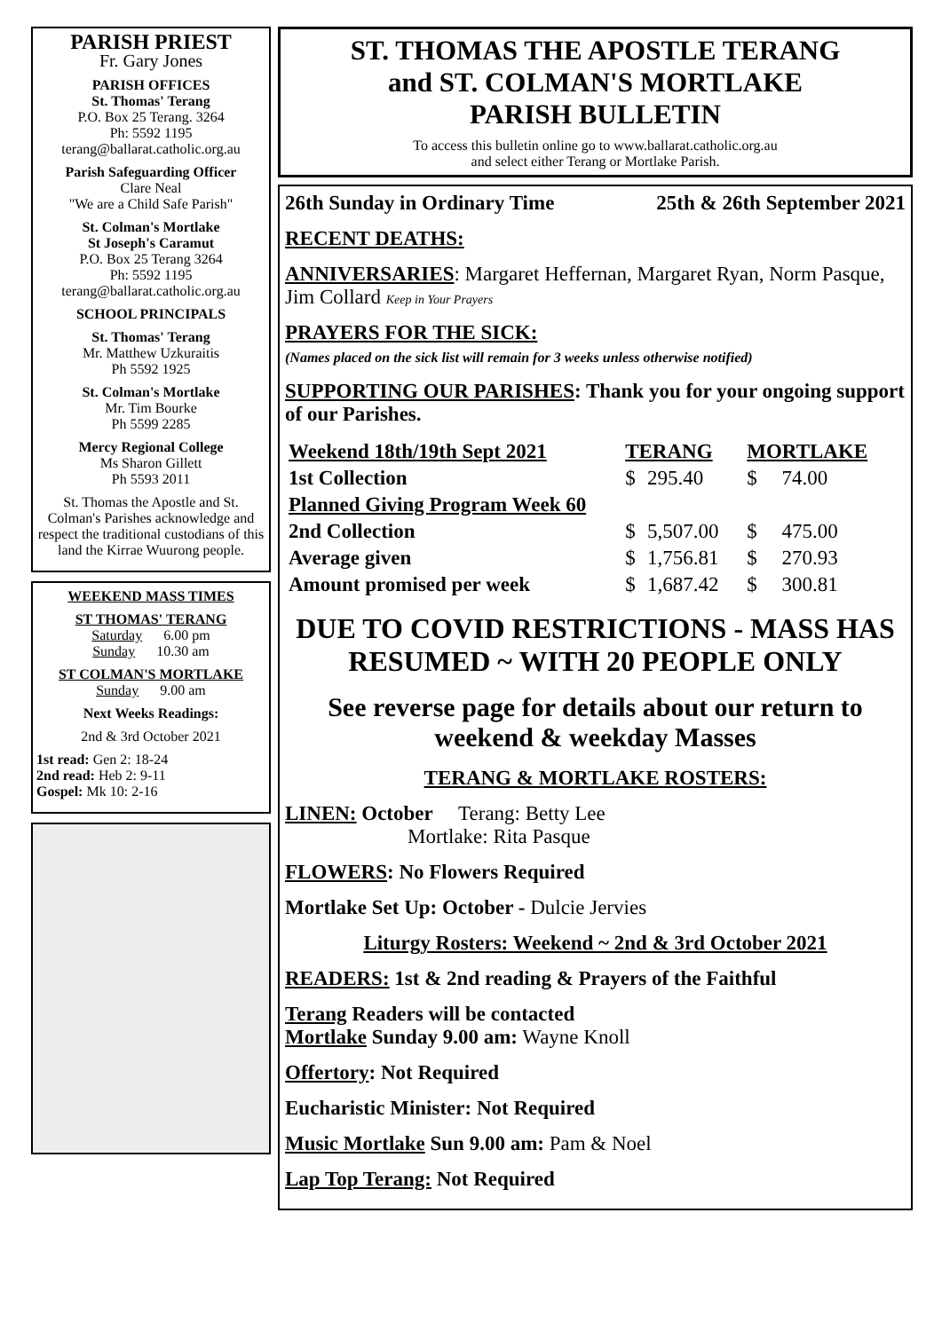PARISH PRIEST
Fr. Gary Jones
PARISH OFFICES
St. Thomas' Terang
P.O. Box 25 Terang. 3264
Ph: 5592 1195
terang@ballarat.catholic.org.au
Parish Safeguarding Officer
Clare Neal
"We are a Child Safe Parish"
St. Colman's Mortlake
St Joseph's Caramut
P.O. Box 25 Terang 3264
Ph: 5592 1195
terang@ballarat.catholic.org.au
SCHOOL PRINCIPALS
St. Thomas' Terang
Mr. Matthew Uzkuraitis
Ph 5592 1925
St. Colman's Mortlake
Mr. Tim Bourke
Ph 5599 2285
Mercy Regional College
Ms Sharon Gillett
Ph 5593 2011
St. Thomas the Apostle and St. Colman's Parishes acknowledge and respect the traditional custodians of this land the Kirrae Wuurong people.
WEEKEND MASS TIMES
ST THOMAS' TERANG
Saturday 6.00 pm
Sunday 10.30 am
ST COLMAN'S MORTLAKE
Sunday 9.00 am
Next Weeks Readings:
2nd & 3rd October 2021
1st read: Gen 2: 18-24
2nd read: Heb 2: 9-11
Gospel: Mk 10: 2-16
ST. THOMAS THE APOSTLE TERANG
and ST. COLMAN'S MORTLAKE
PARISH BULLETIN
To access this bulletin online go to www.ballarat.catholic.org.au
and select either Terang or Mortlake Parish.
26th Sunday in Ordinary Time 25th & 26th September 2021
RECENT DEATHS:
ANNIVERSARIES: Margaret Heffernan, Margaret Ryan, Norm Pasque, Jim Collard Keep in Your Prayers
PRAYERS FOR THE SICK:
(Names placed on the sick list will remain for 3 weeks unless otherwise notified)
SUPPORTING OUR PARISHES: Thank you for your ongoing support of our Parishes.
| Weekend 18th/19th Sept 2021 | TERANG | | MORTLAKE | |
| 1st Collection | $ | 295.40 | $ | 74.00 |
| Planned Giving Program Week 60 | | | | |
| 2nd Collection | $ | 5,507.00 | $ | 475.00 |
| Average given | $ | 1,756.81 | $ | 270.93 |
| Amount promised per week | $ | 1,687.42 | $ | 300.81 |
DUE TO COVID RESTRICTIONS - MASS HAS RESUMED ~ WITH 20 PEOPLE ONLY
See reverse page for details about our return to weekend & weekday Masses
TERANG & MORTLAKE ROSTERS:
LINEN: October Terang: Betty Lee
Mortlake: Rita Pasque
FLOWERS: No Flowers Required
Mortlake Set Up: October - Dulcie Jervies
Liturgy Rosters: Weekend ~ 2nd & 3rd October 2021
READERS: 1st & 2nd reading & Prayers of the Faithful
Terang Readers will be contacted
Mortlake Sunday 9.00 am: Wayne Knoll
Offertory: Not Required
Eucharistic Minister: Not Required
Music Mortlake Sun 9.00 am: Pam & Noel
Lap Top Terang: Not Required